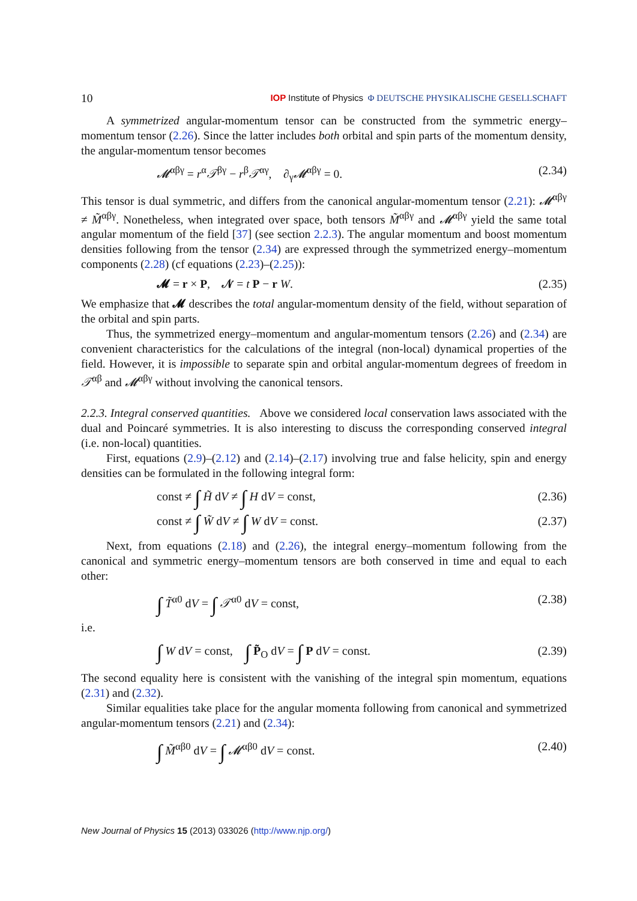10 IOP Institute of Physics Φ DEUTSCHE PHYSIKALISCHE GESELLSCHAFT
A symmetrized angular-momentum tensor can be constructed from the symmetric energy–momentum tensor (2.26). Since the latter includes both orbital and spin parts of the momentum density, the angular-momentum tensor becomes
𝓜<sup>αβγ</sup> = r<sup>α</sup>𝒯<sup>βγ</sup> − r<sup>β</sup>𝒯<sup>αγ</sup>, ∂<sub>γ</sub>𝓜<sup>αβγ</sup> = 0. (2.34)
This tensor is dual symmetric, and differs from the canonical angular-momentum tensor (2.21): 𝓜<sup>αβγ</sup> ≠ M̃<sup>αβγ</sup>. Nonetheless, when integrated over space, both tensors M̃<sup>αβγ</sup> and 𝓜<sup>αβγ</sup> yield the same total angular momentum of the field [37] (see section 2.2.3). The angular momentum and boost momentum densities following from the tensor (2.34) are expressed through the symmetrized energy–momentum components (2.28) (cf equations (2.23)–(2.25)):
𝓜 = r × P, 𝒩 = t P − r W. (2.35)
We emphasize that 𝓜 describes the total angular-momentum density of the field, without separation of the orbital and spin parts.
Thus, the symmetrized energy–momentum and angular-momentum tensors (2.26) and (2.34) are convenient characteristics for the calculations of the integral (non-local) dynamical properties of the field. However, it is impossible to separate spin and orbital angular-momentum degrees of freedom in 𝒯<sup>αβ</sup> and 𝓜<sup>αβγ</sup> without involving the canonical tensors.
2.2.3. Integral conserved quantities. Above we considered local conservation laws associated with the dual and Poincaré symmetries. It is also interesting to discuss the corresponding conserved integral (i.e. non-local) quantities.
First, equations (2.9)–(2.12) and (2.14)–(2.17) involving true and false helicity, spin and energy densities can be formulated in the following integral form:
const ≠ ∫ H̃ dV ≠ ∫ H dV = const, (2.36)
const ≠ ∫ W̃ dV ≠ ∫ W dV = const. (2.37)
Next, from equations (2.18) and (2.26), the integral energy–momentum following from the canonical and symmetric energy–momentum tensors are both conserved in time and equal to each other:
∫ T̃<sup>α0</sup> dV = ∫ 𝒯<sup>α0</sup> dV = const, (2.38)
i.e.
∫ W dV = const, ∫ P̃<sub>O</sub> dV = ∫ P dV = const. (2.39)
The second equality here is consistent with the vanishing of the integral spin momentum, equations (2.31) and (2.32).
Similar equalities take place for the angular momenta following from canonical and symmetrized angular-momentum tensors (2.21) and (2.34):
∫ M̃<sup>αβ0</sup> dV = ∫ 𝓜<sup>αβ0</sup> dV = const. (2.40)
New Journal of Physics 15 (2013) 033026 (http://www.njp.org/)